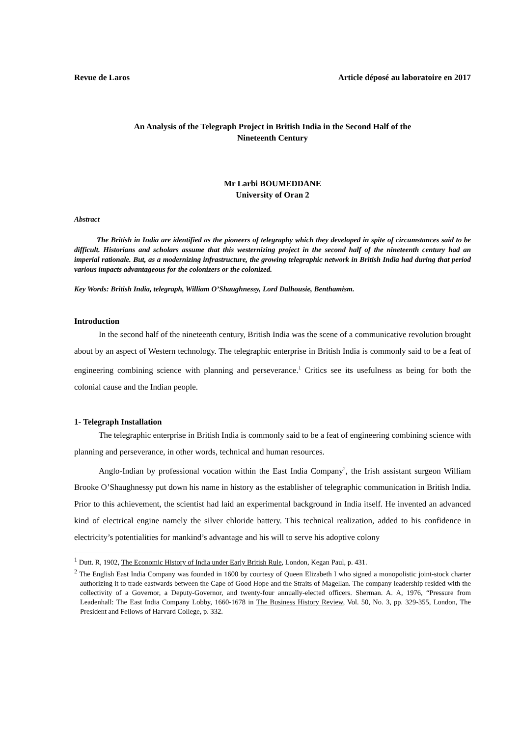Revue de Laros Article déposé au laboratoire en 2017
An Analysis of the Telegraph Project in British India in the Second Half of the
Nineteenth Century
Mr Larbi BOUMEDDANE
University of Oran 2
Abstract
The British in India are identified as the pioneers of telegraphy which they developed in spite of circumstances said to be difficult. Historians and scholars assume that this westernizing project in the second half of the nineteenth century had an imperial rationale. But, as a modernizing infrastructure, the growing telegraphic network in British India had during that period various impacts advantageous for the colonizers or the colonized.
Key Words: British India, telegraph, William O’Shaughnessy, Lord Dalhousie, Benthamism.
Introduction
In the second half of the nineteenth century, British India was the scene of a communicative revolution brought about by an aspect of Western technology. The telegraphic enterprise in British India is commonly said to be a feat of engineering combining science with planning and perseverance.<sup>1</sup> Critics see its usefulness as being for both the colonial cause and the Indian people.
1- Telegraph Installation
The telegraphic enterprise in British India is commonly said to be a feat of engineering combining science with planning and perseverance, in other words, technical and human resources.
Anglo-Indian by professional vocation within the East India Company<sup>2</sup>, the Irish assistant surgeon William Brooke O’Shaughnessy put down his name in history as the establisher of telegraphic communication in British India. Prior to this achievement, the scientist had laid an experimental background in India itself. He invented an advanced kind of electrical engine namely the silver chloride battery. This technical realization, added to his confidence in electricity’s potentialities for mankind’s advantage and his will to serve his adoptive colony
<sup>1</sup> Dutt. R, 1902, The Economic History of India under Early British Rule, London, Kegan Paul, p. 431.
<sup>2</sup> The English East India Company was founded in 1600 by courtesy of Queen Elizabeth I who signed a monopolistic joint-stock charter authorizing it to trade eastwards between the Cape of Good Hope and the Straits of Magellan. The company leadership resided with the collectivity of a Governor, a Deputy-Governor, and twenty-four annually-elected officers. Sherman. A. A, 1976, “Pressure from Leadenhall: The East India Company Lobby, 1660-1678 in The Business History Review, Vol. 50, No. 3, pp. 329-355, London, The President and Fellows of Harvard College, p. 332.